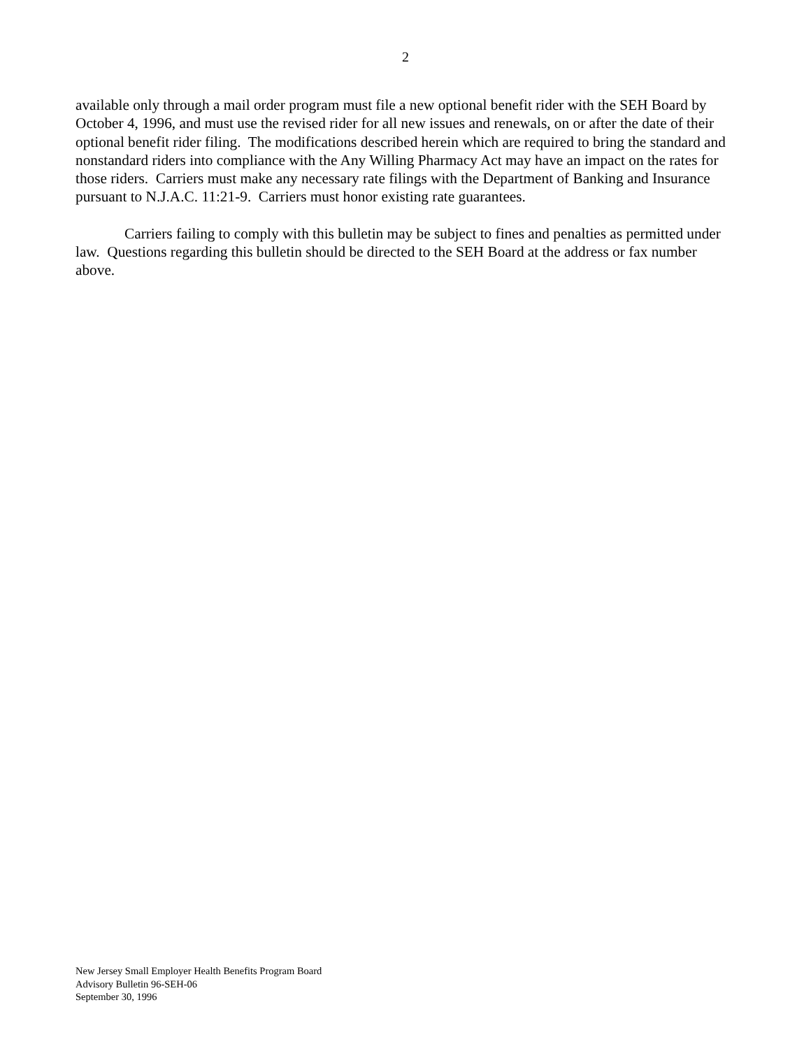2
available only through a mail order program must file a new optional benefit rider with the SEH Board by October 4, 1996, and must use the revised rider for all new issues and renewals, on or after the date of their optional benefit rider filing. The modifications described herein which are required to bring the standard and nonstandard riders into compliance with the Any Willing Pharmacy Act may have an impact on the rates for those riders. Carriers must make any necessary rate filings with the Department of Banking and Insurance pursuant to N.J.A.C. 11:21-9. Carriers must honor existing rate guarantees.
Carriers failing to comply with this bulletin may be subject to fines and penalties as permitted under law. Questions regarding this bulletin should be directed to the SEH Board at the address or fax number above.
New Jersey Small Employer Health Benefits Program Board
Advisory Bulletin 96-SEH-06
September 30, 1996